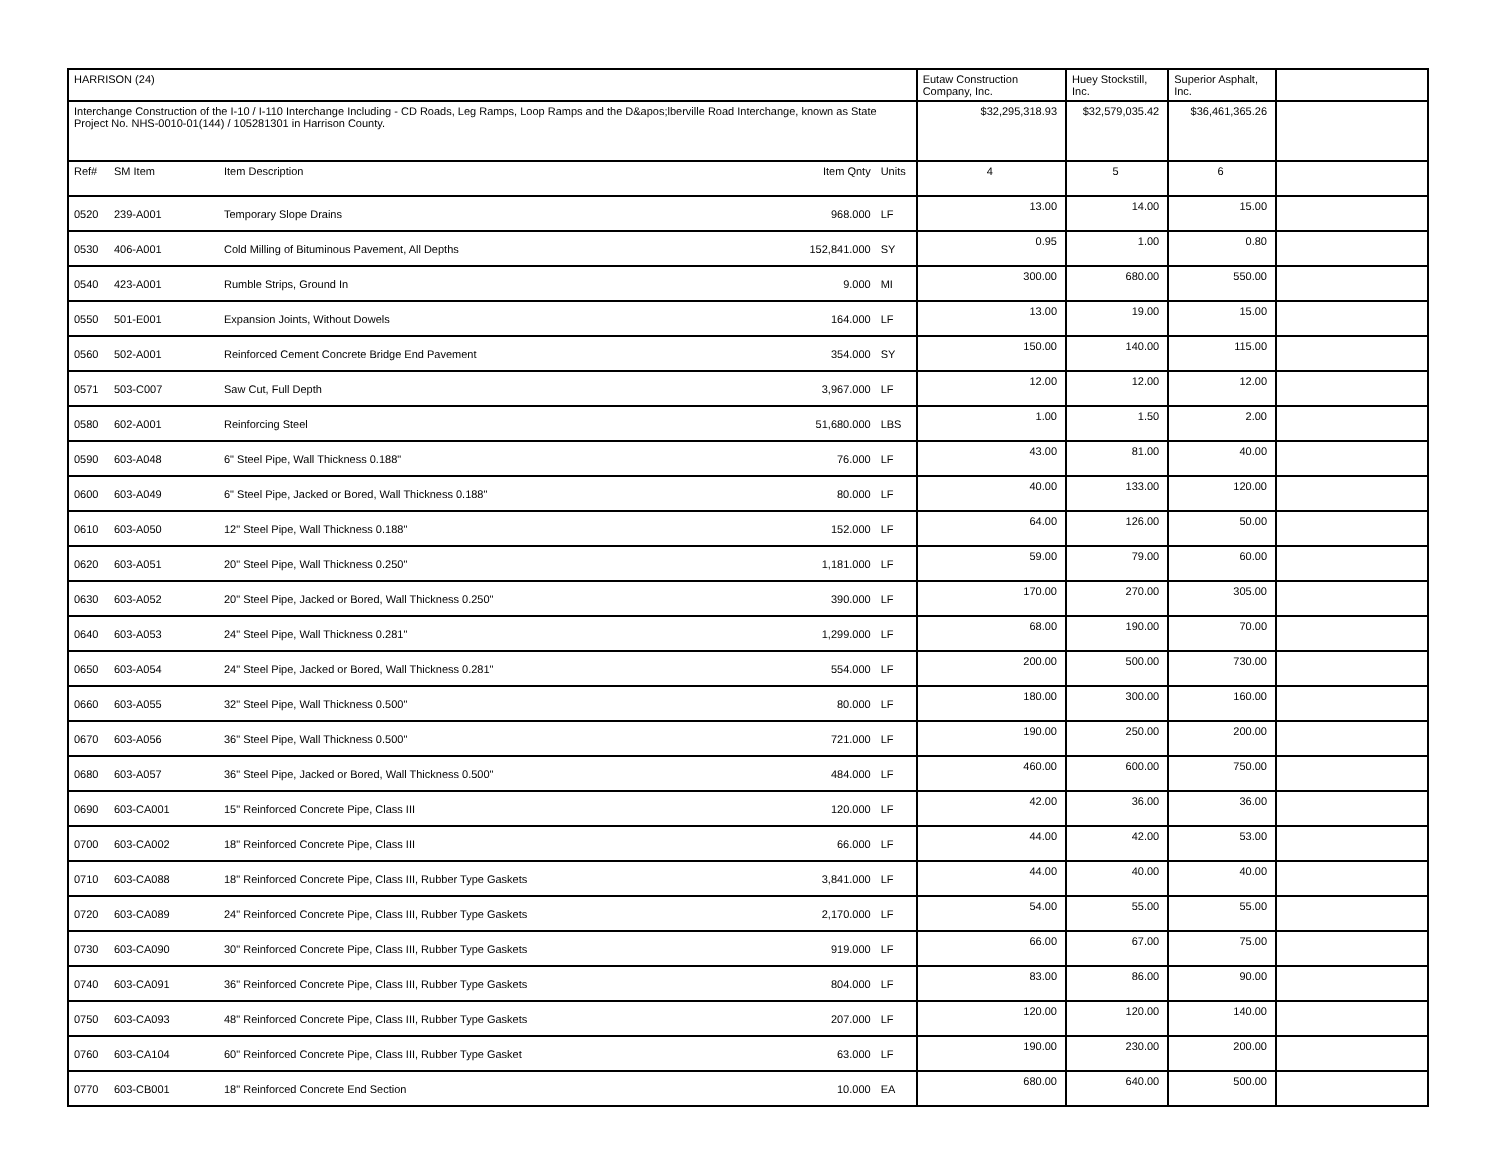| HARRISON (24) | | | | | Eutaw Construction Company, Inc. | Huey Stockstill, Inc. | Superior Asphalt, Inc. | |
| Interchange Construction of the I-10 / I-110 Interchange Including - CD Roads, Leg Ramps, Loop Ramps and the D&apos;lberville Road Interchange, known as State Project No. NHS-0010-01(144) / 105281301 in Harrison County. | | | | | $32,295,318.93 | $32,579,035.42 | $36,461,365.26 | |
| Ref# | SM Item | Item Description | Item Qnty | Units | 4 | 5 | 6 | |
| 0520 | 239-A001 | Temporary Slope Drains | 968.000 | LF | 13.00 | 14.00 | 15.00 | |
| 0530 | 406-A001 | Cold Milling of Bituminous Pavement, All Depths | 152,841.000 | SY | 0.95 | 1.00 | 0.80 | |
| 0540 | 423-A001 | Rumble Strips, Ground In | 9.000 | MI | 300.00 | 680.00 | 550.00 | |
| 0550 | 501-E001 | Expansion Joints, Without Dowels | 164.000 | LF | 13.00 | 19.00 | 15.00 | |
| 0560 | 502-A001 | Reinforced Cement Concrete Bridge End Pavement | 354.000 | SY | 150.00 | 140.00 | 115.00 | |
| 0571 | 503-C007 | Saw Cut, Full Depth | 3,967.000 | LF | 12.00 | 12.00 | 12.00 | |
| 0580 | 602-A001 | Reinforcing Steel | 51,680.000 | LBS | 1.00 | 1.50 | 2.00 | |
| 0590 | 603-A048 | 6" Steel Pipe, Wall Thickness 0.188" | 76.000 | LF | 43.00 | 81.00 | 40.00 | |
| 0600 | 603-A049 | 6" Steel Pipe, Jacked or Bored, Wall Thickness 0.188" | 80.000 | LF | 40.00 | 133.00 | 120.00 | |
| 0610 | 603-A050 | 12" Steel Pipe, Wall Thickness 0.188" | 152.000 | LF | 64.00 | 126.00 | 50.00 | |
| 0620 | 603-A051 | 20" Steel Pipe, Wall Thickness 0.250" | 1,181.000 | LF | 59.00 | 79.00 | 60.00 | |
| 0630 | 603-A052 | 20" Steel Pipe, Jacked or Bored, Wall Thickness 0.250" | 390.000 | LF | 170.00 | 270.00 | 305.00 | |
| 0640 | 603-A053 | 24" Steel Pipe, Wall Thickness 0.281" | 1,299.000 | LF | 68.00 | 190.00 | 70.00 | |
| 0650 | 603-A054 | 24" Steel Pipe, Jacked or Bored, Wall Thickness 0.281" | 554.000 | LF | 200.00 | 500.00 | 730.00 | |
| 0660 | 603-A055 | 32" Steel Pipe, Wall Thickness 0.500" | 80.000 | LF | 180.00 | 300.00 | 160.00 | |
| 0670 | 603-A056 | 36" Steel Pipe, Wall Thickness 0.500" | 721.000 | LF | 190.00 | 250.00 | 200.00 | |
| 0680 | 603-A057 | 36" Steel Pipe, Jacked or Bored, Wall Thickness 0.500" | 484.000 | LF | 460.00 | 600.00 | 750.00 | |
| 0690 | 603-CA001 | 15" Reinforced Concrete Pipe, Class III | 120.000 | LF | 42.00 | 36.00 | 36.00 | |
| 0700 | 603-CA002 | 18" Reinforced Concrete Pipe, Class III | 66.000 | LF | 44.00 | 42.00 | 53.00 | |
| 0710 | 603-CA088 | 18" Reinforced Concrete Pipe, Class III, Rubber Type Gaskets | 3,841.000 | LF | 44.00 | 40.00 | 40.00 | |
| 0720 | 603-CA089 | 24" Reinforced Concrete Pipe, Class III, Rubber Type Gaskets | 2,170.000 | LF | 54.00 | 55.00 | 55.00 | |
| 0730 | 603-CA090 | 30" Reinforced Concrete Pipe, Class III, Rubber Type Gaskets | 919.000 | LF | 66.00 | 67.00 | 75.00 | |
| 0740 | 603-CA091 | 36" Reinforced Concrete Pipe, Class III, Rubber Type Gaskets | 804.000 | LF | 83.00 | 86.00 | 90.00 | |
| 0750 | 603-CA093 | 48" Reinforced Concrete Pipe, Class III, Rubber Type Gaskets | 207.000 | LF | 120.00 | 120.00 | 140.00 | |
| 0760 | 603-CA104 | 60" Reinforced Concrete Pipe, Class III, Rubber Type Gasket | 63.000 | LF | 190.00 | 230.00 | 200.00 | |
| 0770 | 603-CB001 | 18" Reinforced Concrete End Section | 10.000 | EA | 680.00 | 640.00 | 500.00 | |